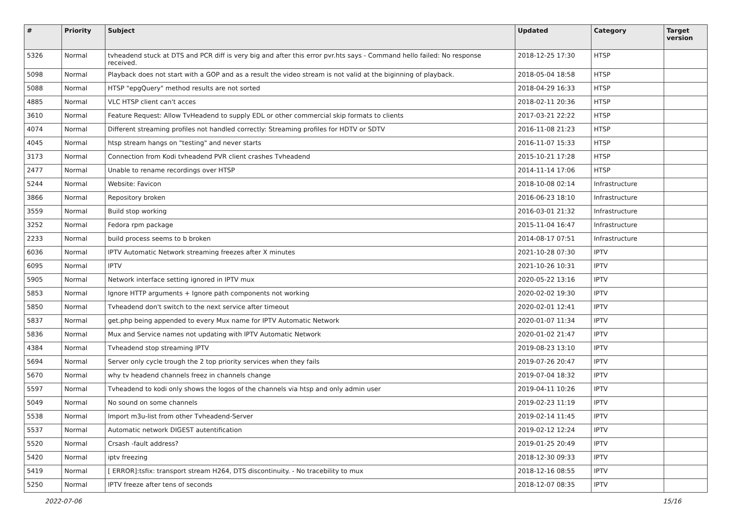| # | Priority | Subject | Updated | Category | Target version |
| --- | --- | --- | --- | --- | --- |
| 5326 | Normal | tvheadend stuck at DTS and PCR diff is very big and after this error pvr.hts says - Command hello failed: No response received. | 2018-12-25 17:30 | HTSP | |
| 5098 | Normal | Playback does not start with a GOP and as a result the video stream is not valid at the biginning of playback. | 2018-05-04 18:58 | HTSP | |
| 5088 | Normal | HTSP "epgQuery" method results are not sorted | 2018-04-29 16:33 | HTSP | |
| 4885 | Normal | VLC HTSP client can't acces | 2018-02-11 20:36 | HTSP | |
| 3610 | Normal | Feature Request: Allow TvHeadend to supply EDL or other commercial skip formats to clients | 2017-03-21 22:22 | HTSP | |
| 4074 | Normal | Different streaming profiles not handled correctly: Streaming profiles for HDTV or SDTV | 2016-11-08 21:23 | HTSP | |
| 4045 | Normal | htsp stream hangs on "testing" and never starts | 2016-11-07 15:33 | HTSP | |
| 3173 | Normal | Connection from Kodi tvheadend PVR client crashes Tvheadend | 2015-10-21 17:28 | HTSP | |
| 2477 | Normal | Unable to rename recordings over HTSP | 2014-11-14 17:06 | HTSP | |
| 5244 | Normal | Website: Favicon | 2018-10-08 02:14 | Infrastructure | |
| 3866 | Normal | Repository broken | 2016-06-23 18:10 | Infrastructure | |
| 3559 | Normal | Build stop working | 2016-03-01 21:32 | Infrastructure | |
| 3252 | Normal | Fedora rpm package | 2015-11-04 16:47 | Infrastructure | |
| 2233 | Normal | build process seems to b broken | 2014-08-17 07:51 | Infrastructure | |
| 6036 | Normal | IPTV Automatic Network streaming freezes after X minutes | 2021-10-28 07:30 | IPTV | |
| 6095 | Normal | IPTV | 2021-10-26 10:31 | IPTV | |
| 5905 | Normal | Network interface setting ignored in IPTV mux | 2020-05-22 13:16 | IPTV | |
| 5853 | Normal | Ignore HTTP arguments + Ignore path components not working | 2020-02-02 19:30 | IPTV | |
| 5850 | Normal | Tvheadend don't switch to the next service after timeout | 2020-02-01 12:41 | IPTV | |
| 5837 | Normal | get.php being appended to every Mux name for IPTV Automatic Network | 2020-01-07 11:34 | IPTV | |
| 5836 | Normal | Mux and Service names not updating with IPTV Automatic Network | 2020-01-02 21:47 | IPTV | |
| 4384 | Normal | Tvheadend stop streaming IPTV | 2019-08-23 13:10 | IPTV | |
| 5694 | Normal | Server only cycle trough the 2 top priority services when they fails | 2019-07-26 20:47 | IPTV | |
| 5670 | Normal | why tv headend channels freez in channels change | 2019-07-04 18:32 | IPTV | |
| 5597 | Normal | Tvheadend to kodi only shows the logos of the channels via htsp and only admin user | 2019-04-11 10:26 | IPTV | |
| 5049 | Normal | No sound on some channels | 2019-02-23 11:19 | IPTV | |
| 5538 | Normal | Import m3u-list from other Tvheadend-Server | 2019-02-14 11:45 | IPTV | |
| 5537 | Normal | Automatic network DIGEST autentification | 2019-02-12 12:24 | IPTV | |
| 5520 | Normal | Crsash -fault address? | 2019-01-25 20:49 | IPTV | |
| 5420 | Normal | iptv freezing | 2018-12-30 09:33 | IPTV | |
| 5419 | Normal | [ ERROR]:tsfix: transport stream H264, DTS discontinuity. - No tracebility to mux | 2018-12-16 08:55 | IPTV | |
| 5250 | Normal | IPTV freeze after tens of seconds | 2018-12-07 08:35 | IPTV | |
2022-07-06 15/16